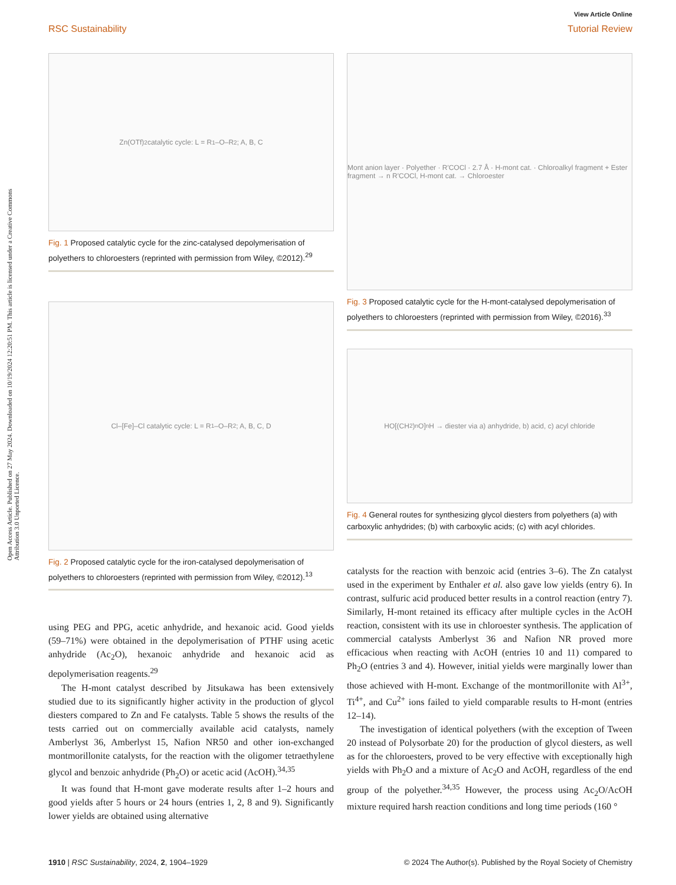Open Access Article. Published on 27 May 2024. Downloaded on 10/19/2024 12:20:51 PM. This article is licensed under a Creative Commons Attribution 3.0 Unported Licence.
View Article Online
RSC Sustainability Tutorial Review
Zn(OTf)<sub>2</sub> catalytic cycle: L = R<sup>1</sup>–O–R<sup>2</sup>; A, B, C
Fig. 1 Proposed catalytic cycle for the zinc-catalysed depolymerisation of polyethers to chloroesters (reprinted with permission from Wiley, ©2012).<sup>29</sup>
Cl–[Fe]–Cl catalytic cycle: L = R<sup>1</sup>–O–R<sup>2</sup>; A, B, C, D
Fig. 2 Proposed catalytic cycle for the iron-catalysed depolymerisation of polyethers to chloroesters (reprinted with permission from Wiley, ©2012).<sup>13</sup>
using PEG and PPG, acetic anhydride, and hexanoic acid. Good yields (59–71%) were obtained in the depolymerisation of PTHF using acetic anhydride (Ac<sub>2</sub>O), hexanoic anhydride and hexanoic acid as depolymerisation reagents.<sup>29</sup>
The H-mont catalyst described by Jitsukawa has been extensively studied due to its significantly higher activity in the production of glycol diesters compared to Zn and Fe catalysts. Table 5 shows the results of the tests carried out on commercially available acid catalysts, namely Amberlyst 36, Amberlyst 15, Nafion NR50 and other ion-exchanged montmorillonite catalysts, for the reaction with the oligomer tetraethylene glycol and benzoic anhydride (Ph<sub>2</sub>O) or acetic acid (AcOH).<sup>34,35</sup>
It was found that H-mont gave moderate results after 1–2 hours and good yields after 5 hours or 24 hours (entries 1, 2, 8 and 9). Significantly lower yields are obtained using alternative
Mont anion layer · Polyether · R'COCl · 2.7 Å · H-mont cat. · Chloroalkyl fragment + Ester fragment → n R'COCl, H-mont cat. → Chloroester
Fig. 3 Proposed catalytic cycle for the H-mont-catalysed depolymerisation of polyethers to chloroesters (reprinted with permission from Wiley, ©2016).<sup>33</sup>
HO[(CH<sub>2</sub>)<sub>n</sub>O]<sub>n</sub>H → diester via a) anhydride, b) acid, c) acyl chloride
Fig. 4 General routes for synthesizing glycol diesters from polyethers (a) with carboxylic anhydrides; (b) with carboxylic acids; (c) with acyl chlorides.
catalysts for the reaction with benzoic acid (entries 3–6). The Zn catalyst used in the experiment by Enthaler et al. also gave low yields (entry 6). In contrast, sulfuric acid produced better results in a control reaction (entry 7). Similarly, H-mont retained its efficacy after multiple cycles in the AcOH reaction, consistent with its use in chloroester synthesis. The application of commercial catalysts Amberlyst 36 and Nafion NR proved more efficacious when reacting with AcOH (entries 10 and 11) compared to Ph<sub>2</sub>O (entries 3 and 4). However, initial yields were marginally lower than those achieved with H-mont. Exchange of the montmorillonite with Al<sup>3+</sup>, Ti<sup>4+</sup>, and Cu<sup>2+</sup> ions failed to yield comparable results to H-mont (entries 12–14).
The investigation of identical polyethers (with the exception of Tween 20 instead of Polysorbate 20) for the production of glycol diesters, as well as for the chloroesters, proved to be very effective with exceptionally high yields with Ph<sub>2</sub>O and a mixture of Ac<sub>2</sub>O and AcOH, regardless of the end group of the polyether.<sup>34,35</sup> However, the process using Ac<sub>2</sub>O/AcOH mixture required harsh reaction conditions and long time periods (160 °
1910 | RSC Sustainability, 2024, 2, 1904–1929 © 2024 The Author(s). Published by the Royal Society of Chemistry